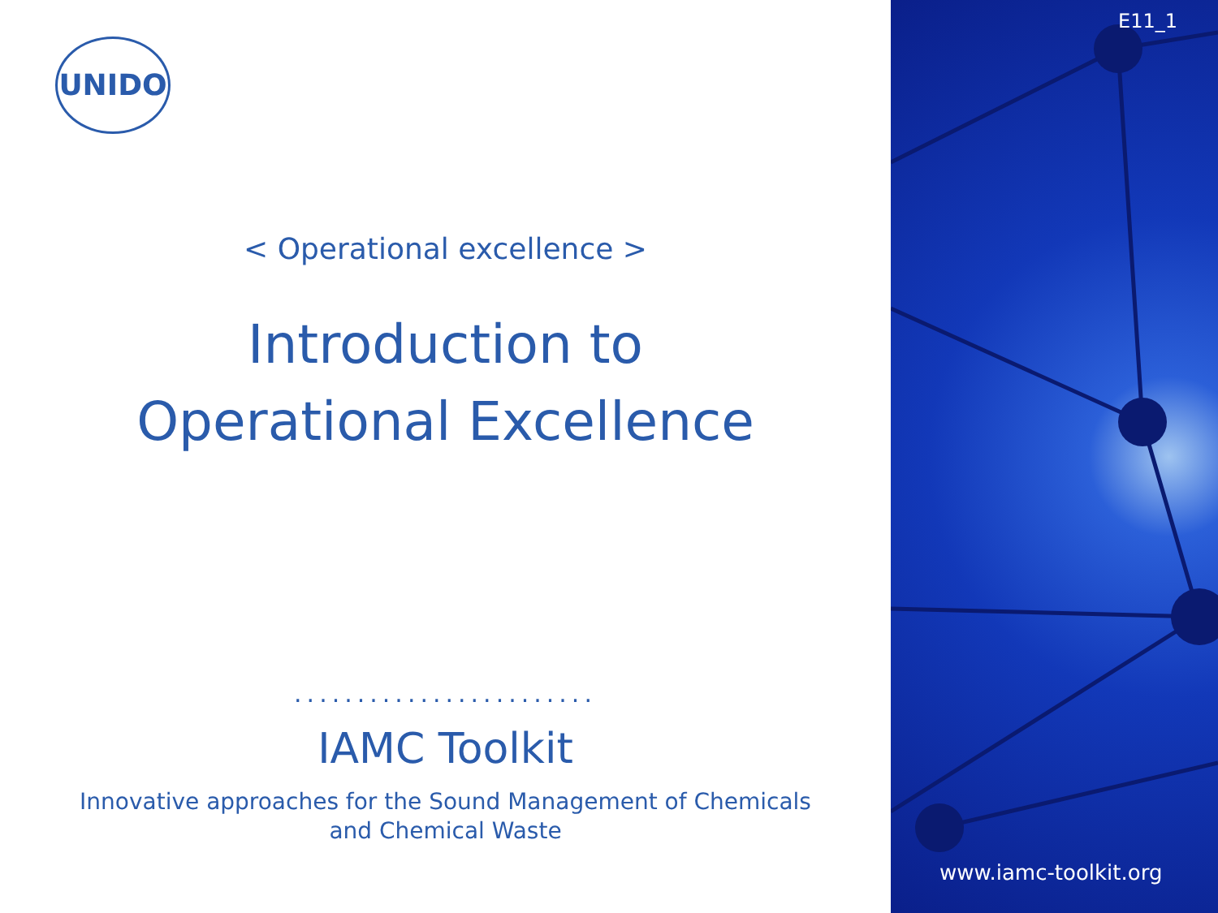UNIDO
< Operational excellence >
Introduction to
Operational Excellence
........................
IAMC Toolkit
Innovative approaches for the Sound Management of Chemicals
and Chemical Waste
E11_1
www.iamc-toolkit.org